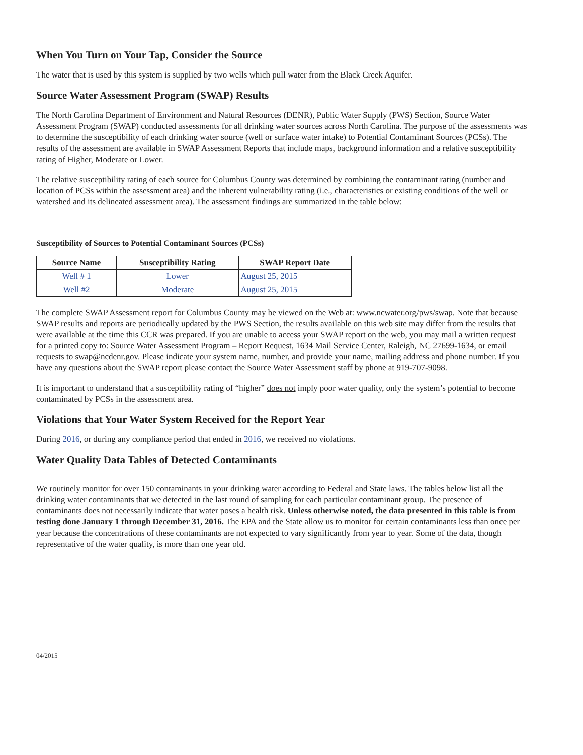When You Turn on Your Tap, Consider the Source
The water that is used by this system is supplied by two wells which pull water from the Black Creek Aquifer.
Source Water Assessment Program (SWAP) Results
The North Carolina Department of Environment and Natural Resources (DENR), Public Water Supply (PWS) Section, Source Water Assessment Program (SWAP) conducted assessments for all drinking water sources across North Carolina. The purpose of the assessments was to determine the susceptibility of each drinking water source (well or surface water intake) to Potential Contaminant Sources (PCSs). The results of the assessment are available in SWAP Assessment Reports that include maps, background information and a relative susceptibility rating of Higher, Moderate or Lower.
The relative susceptibility rating of each source for Columbus County was determined by combining the contaminant rating (number and location of PCSs within the assessment area) and the inherent vulnerability rating (i.e., characteristics or existing conditions of the well or watershed and its delineated assessment area). The assessment findings are summarized in the table below:
Susceptibility of Sources to Potential Contaminant Sources (PCSs)
| Source Name | Susceptibility Rating | SWAP Report Date |
| --- | --- | --- |
| Well # 1 | Lower | August 25, 2015 |
| Well #2 | Moderate | August 25, 2015 |
The complete SWAP Assessment report for Columbus County may be viewed on the Web at: www.ncwater.org/pws/swap. Note that because SWAP results and reports are periodically updated by the PWS Section, the results available on this web site may differ from the results that were available at the time this CCR was prepared. If you are unable to access your SWAP report on the web, you may mail a written request for a printed copy to: Source Water Assessment Program – Report Request, 1634 Mail Service Center, Raleigh, NC 27699-1634, or email requests to swap@ncdenr.gov. Please indicate your system name, number, and provide your name, mailing address and phone number. If you have any questions about the SWAP report please contact the Source Water Assessment staff by phone at 919-707-9098.
It is important to understand that a susceptibility rating of “higher” does not imply poor water quality, only the system’s potential to become contaminated by PCSs in the assessment area.
Violations that Your Water System Received for the Report Year
During 2016, or during any compliance period that ended in 2016, we received no violations.
Water Quality Data Tables of Detected Contaminants
We routinely monitor for over 150 contaminants in your drinking water according to Federal and State laws. The tables below list all the drinking water contaminants that we detected in the last round of sampling for each particular contaminant group. The presence of contaminants does not necessarily indicate that water poses a health risk. Unless otherwise noted, the data presented in this table is from testing done January 1 through December 31, 2016. The EPA and the State allow us to monitor for certain contaminants less than once per year because the concentrations of these contaminants are not expected to vary significantly from year to year. Some of the data, though representative of the water quality, is more than one year old.
04/2015